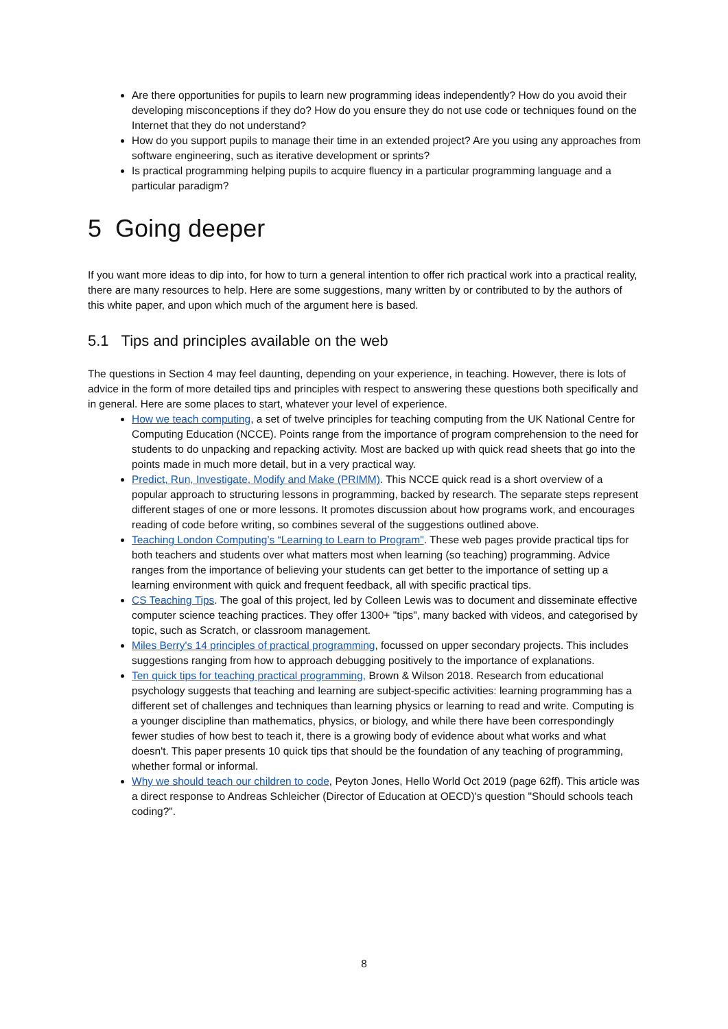Are there opportunities for pupils to learn new programming ideas independently? How do you avoid their developing misconceptions if they do? How do you ensure they do not use code or techniques found on the Internet that they do not understand?
How do you support pupils to manage their time in an extended project? Are you using any approaches from software engineering, such as iterative development or sprints?
Is practical programming helping pupils to acquire fluency in a particular programming language and a particular paradigm?
5 Going deeper
If you want more ideas to dip into, for how to turn a general intention to offer rich practical work into a practical reality, there are many resources to help. Here are some suggestions, many written by or contributed to by the authors of this white paper, and upon which much of the argument here is based.
5.1 Tips and principles available on the web
The questions in Section 4 may feel daunting, depending on your experience, in teaching. However, there is lots of advice in the form of more detailed tips and principles with respect to answering these questions both specifically and in general. Here are some places to start, whatever your level of experience.
How we teach computing, a set of twelve principles for teaching computing from the UK National Centre for Computing Education (NCCE). Points range from the importance of program comprehension to the need for students to do unpacking and repacking activity. Most are backed up with quick read sheets that go into the points made in much more detail, but in a very practical way.
Predict, Run, Investigate, Modify and Make (PRIMM). This NCCE quick read is a short overview of a popular approach to structuring lessons in programming, backed by research. The separate steps represent different stages of one or more lessons. It promotes discussion about how programs work, and encourages reading of code before writing, so combines several of the suggestions outlined above.
Teaching London Computing’s “Learning to Learn to Program". These web pages provide practical tips for both teachers and students over what matters most when learning (so teaching) programming. Advice ranges from the importance of believing your students can get better to the importance of setting up a learning environment with quick and frequent feedback, all with specific practical tips.
CS Teaching Tips. The goal of this project, led by Colleen Lewis was to document and disseminate effective computer science teaching practices. They offer 1300+ "tips", many backed with videos, and categorised by topic, such as Scratch, or classroom management.
Miles Berry's 14 principles of practical programming, focussed on upper secondary projects. This includes suggestions ranging from how to approach debugging positively to the importance of explanations.
Ten quick tips for teaching practical programming, Brown & Wilson 2018. Research from educational psychology suggests that teaching and learning are subject-specific activities: learning programming has a different set of challenges and techniques than learning physics or learning to read and write. Computing is a younger discipline than mathematics, physics, or biology, and while there have been correspondingly fewer studies of how best to teach it, there is a growing body of evidence about what works and what doesn't. This paper presents 10 quick tips that should be the foundation of any teaching of programming, whether formal or informal.
Why we should teach our children to code, Peyton Jones, Hello World Oct 2019 (page 62ff). This article was a direct response to Andreas Schleicher (Director of Education at OECD)'s question "Should schools teach coding?".
8